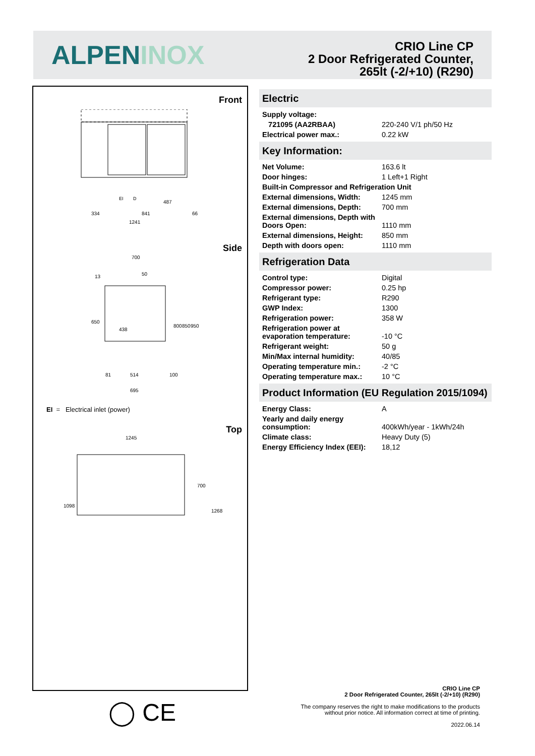ALPENINOX
CRIO Line CP
2 Door Refrigerated Counter,
265lt (-2/+10) (R290)
Front
334
841
1241
487
66
EI
D
Side
700
13
50
650
438
800
850
950
81
514
100
695
EI = Electrical inlet (power)
Top
1245
1098
700
1268
◯ CE
Electric
| Supply voltage: | |
| 721095 (AA2RBAA) | 220-240 V/1 ph/50 Hz |
| Electrical power max.: | 0.22 kW |
Key Information:
| Net Volume: | 163.6 lt |
| Door hinges: | 1 Left+1 Right |
| Built-in Compressor and Refrigeration Unit | |
| External dimensions, Width: | 1245 mm |
| External dimensions, Depth: | 700 mm |
| External dimensions, Depth with Doors Open: | 1110 mm |
| External dimensions, Height: | 850 mm |
| Depth with doors open: | 1110 mm |
Refrigeration Data
| Control type: | Digital |
| Compressor power: | 0.25 hp |
| Refrigerant type: | R290 |
| GWP Index: | 1300 |
| Refrigeration power: | 358 W |
| Refrigeration power at evaporation temperature: | -10 °C |
| Refrigerant weight: | 50 g |
| Min/Max internal humidity: | 40/85 |
| Operating temperature min.: | -2 °C |
| Operating temperature max.: | 10 °C |
Product Information (EU Regulation 2015/1094)
| Energy Class: | A |
| Yearly and daily energy consumption: | 400kWh/year - 1kWh/24h |
| Climate class: | Heavy Duty (5) |
| Energy Efficiency Index (EEI): | 18,12 |
CRIO Line CP
2 Door Refrigerated Counter, 265lt (-2/+10) (R290)
The company reserves the right to make modifications to the products
without prior notice. All information correct at time of printing.
2022.06.14